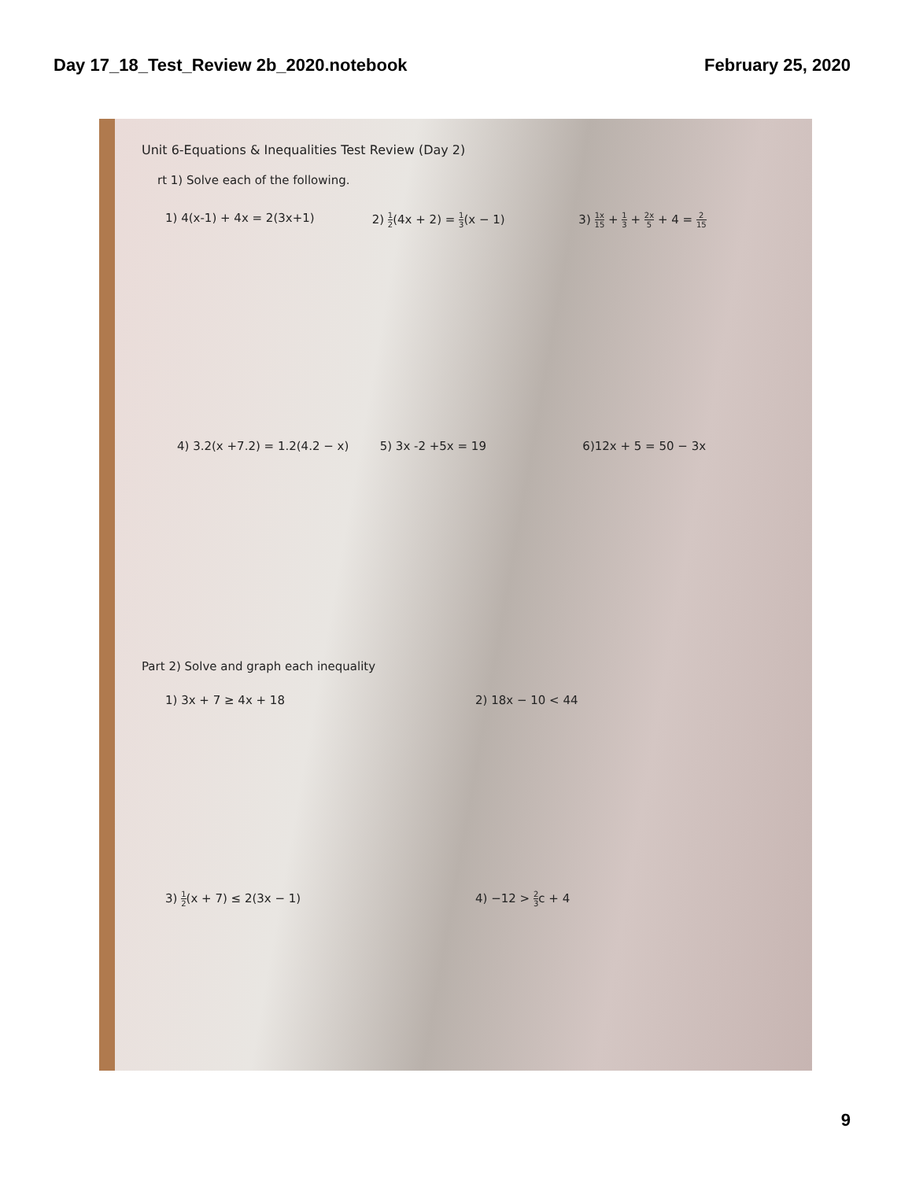Day 17_18_Test_Review 2b_2020.notebook February 25, 2020
Unit 6-Equations & Inequalities Test Review (Day 2)
rt 1) Solve each of the following.
1) 4(x-1) + 4x = 2(3x+1) 2) 1 2(4x + 2) = 1 3(x − 1) 3) 1x 15 + 1 3 + 2x 5 + 4 = 2 15
4) 3.2(x +7.2) = 1.2(4.2 − x) 5) 3x -2 +5x = 19 6)12x + 5 = 50 − 3x
Part 2) Solve and graph each inequality
1) 3x + 7 ≥ 4x + 18 2) 18x − 10 < 44
3) 1 2(x + 7) ≤ 2(3x − 1) 4) −12 > 2 3c + 4
9